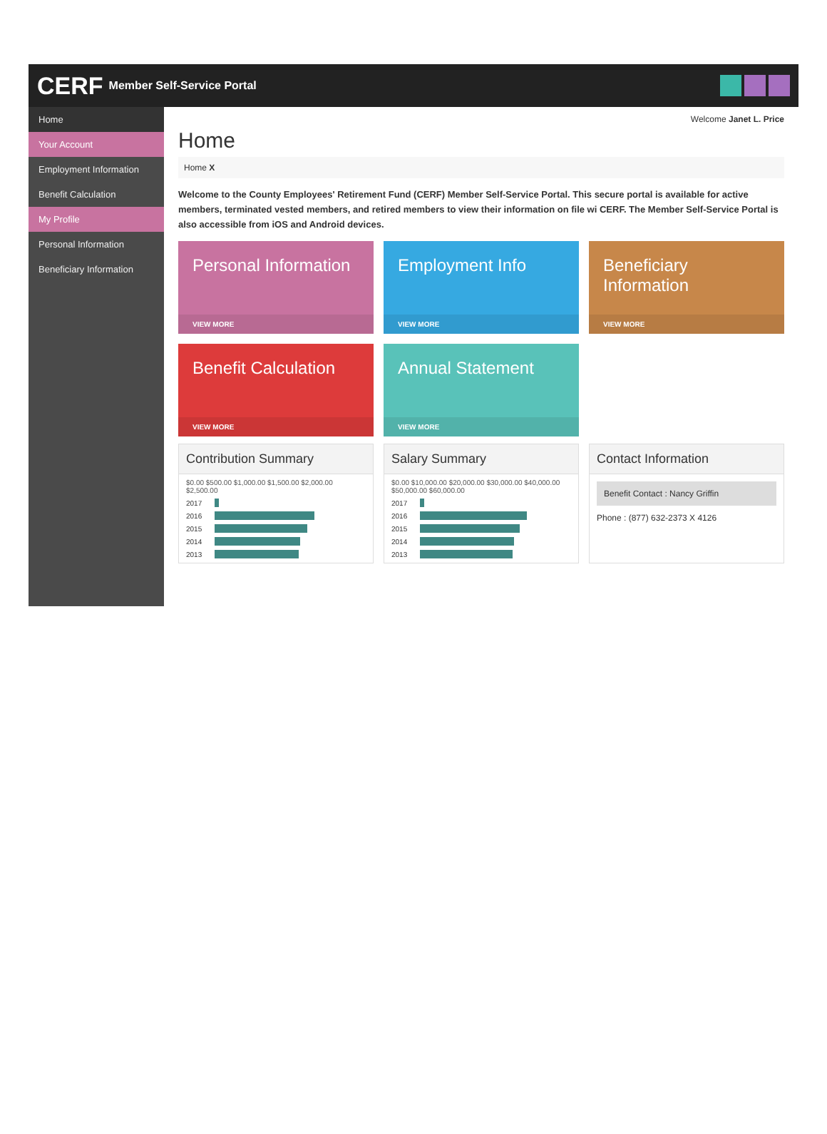CERF Member Self-Service Portal
Home
Your Account
Employment Information
Benefit Calculation
My Profile
Personal Information
Beneficiary Information
Welcome Janet L. Price
Home
Home X
Welcome to the County Employees' Retirement Fund (CERF) Member Self-Service Portal. This secure portal is available for active members, terminated vested members, and retired members to view their information on file wi CERF. The Member Self-Service Portal is also accessible from iOS and Android devices.
Personal Information
VIEW MORE
Employment Info
VIEW MORE
Beneficiary Information
VIEW MORE
Benefit Calculation
VIEW MORE
Annual Statement
VIEW MORE
Contribution Summary
$0.00 $500.00 $1,000.00 $1,500.00 $2,000.00 $2,500.00
2017
2016
2015
2014
2013
Salary Summary
$0.00 $10,000.00 $20,000.00 $30,000.00 $40,000.00 $50,000.00 $60,000.00
2017
2016
2015
2014
2013
Contact Information
Benefit Contact : Nancy Griffin
Phone : (877) 632-2373 X 4126